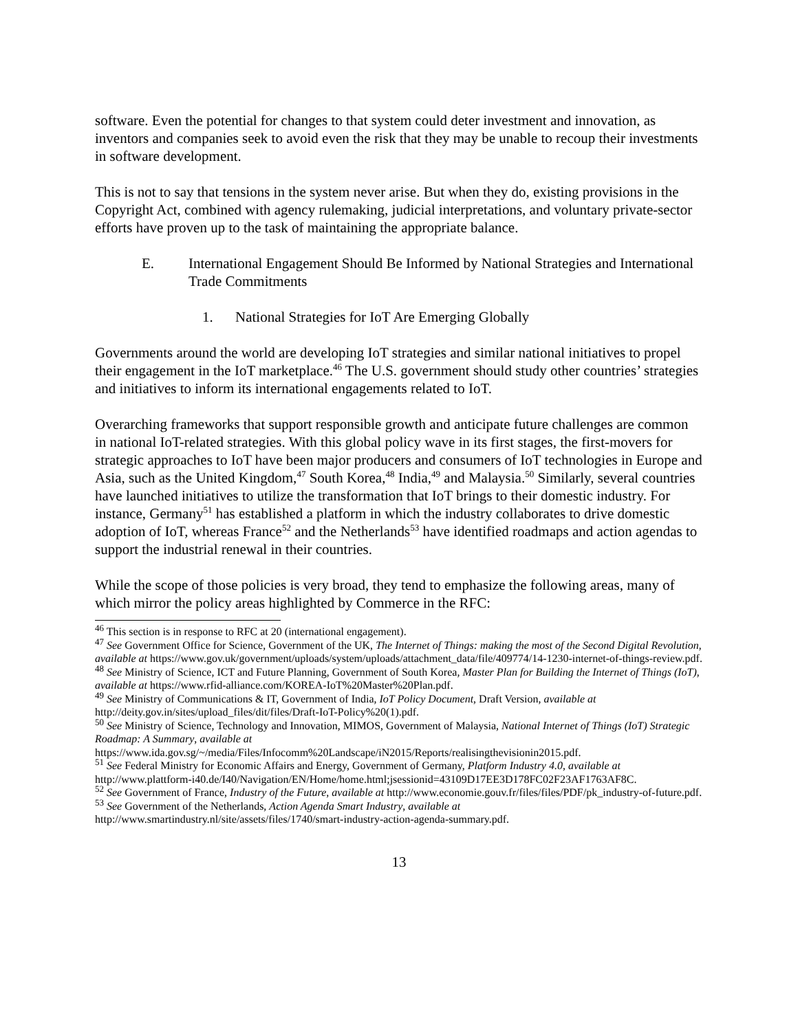software. Even the potential for changes to that system could deter investment and innovation, as inventors and companies seek to avoid even the risk that they may be unable to recoup their investments in software development.
This is not to say that tensions in the system never arise. But when they do, existing provisions in the Copyright Act, combined with agency rulemaking, judicial interpretations, and voluntary private-sector efforts have proven up to the task of maintaining the appropriate balance.
E. International Engagement Should Be Informed by National Strategies and International Trade Commitments
1. National Strategies for IoT Are Emerging Globally
Governments around the world are developing IoT strategies and similar national initiatives to propel their engagement in the IoT marketplace.<sup>46</sup> The U.S. government should study other countries’ strategies and initiatives to inform its international engagements related to IoT.
Overarching frameworks that support responsible growth and anticipate future challenges are common in national IoT-related strategies. With this global policy wave in its first stages, the first-movers for strategic approaches to IoT have been major producers and consumers of IoT technologies in Europe and Asia, such as the United Kingdom,<sup>47</sup> South Korea,<sup>48</sup> India,<sup>49</sup> and Malaysia.<sup>50</sup> Similarly, several countries have launched initiatives to utilize the transformation that IoT brings to their domestic industry. For instance, Germany<sup>51</sup> has established a platform in which the industry collaborates to drive domestic adoption of IoT, whereas France<sup>52</sup> and the Netherlands<sup>53</sup> have identified roadmaps and action agendas to support the industrial renewal in their countries.
While the scope of those policies is very broad, they tend to emphasize the following areas, many of which mirror the policy areas highlighted by Commerce in the RFC:
<sup>46</sup> This section is in response to RFC at 20 (international engagement).
<sup>47</sup> See Government Office for Science, Government of the UK, The Internet of Things: making the most of the Second Digital Revolution, available at https://www.gov.uk/government/uploads/system/uploads/attachment_data/file/409774/14-1230-internet-of-things-review.pdf.
<sup>48</sup> See Ministry of Science, ICT and Future Planning, Government of South Korea, Master Plan for Building the Internet of Things (IoT), available at https://www.rfid-alliance.com/KOREA-IoT%20Master%20Plan.pdf.
<sup>49</sup> See Ministry of Communications & IT, Government of India, IoT Policy Document, Draft Version, available at http://deity.gov.in/sites/upload_files/dit/files/Draft-IoT-Policy%20(1).pdf.
<sup>50</sup> See Ministry of Science, Technology and Innovation, MIMOS, Government of Malaysia, National Internet of Things (IoT) Strategic Roadmap: A Summary, available at https://www.ida.gov.sg/~/media/Files/Infocomm%20Landscape/iN2015/Reports/realisingthevisionin2015.pdf.
<sup>51</sup> See Federal Ministry for Economic Affairs and Energy, Government of Germany, Platform Industry 4.0, available at http://www.plattform-i40.de/I40/Navigation/EN/Home/home.html;jsessionid=43109D17EE3D178FC02F23AF1763AF8C.
<sup>52</sup> See Government of France, Industry of the Future, available at http://www.economie.gouv.fr/files/files/PDF/pk_industry-of-future.pdf.
<sup>53</sup> See Government of the Netherlands, Action Agenda Smart Industry, available at http://www.smartindustry.nl/site/assets/files/1740/smart-industry-action-agenda-summary.pdf.
13